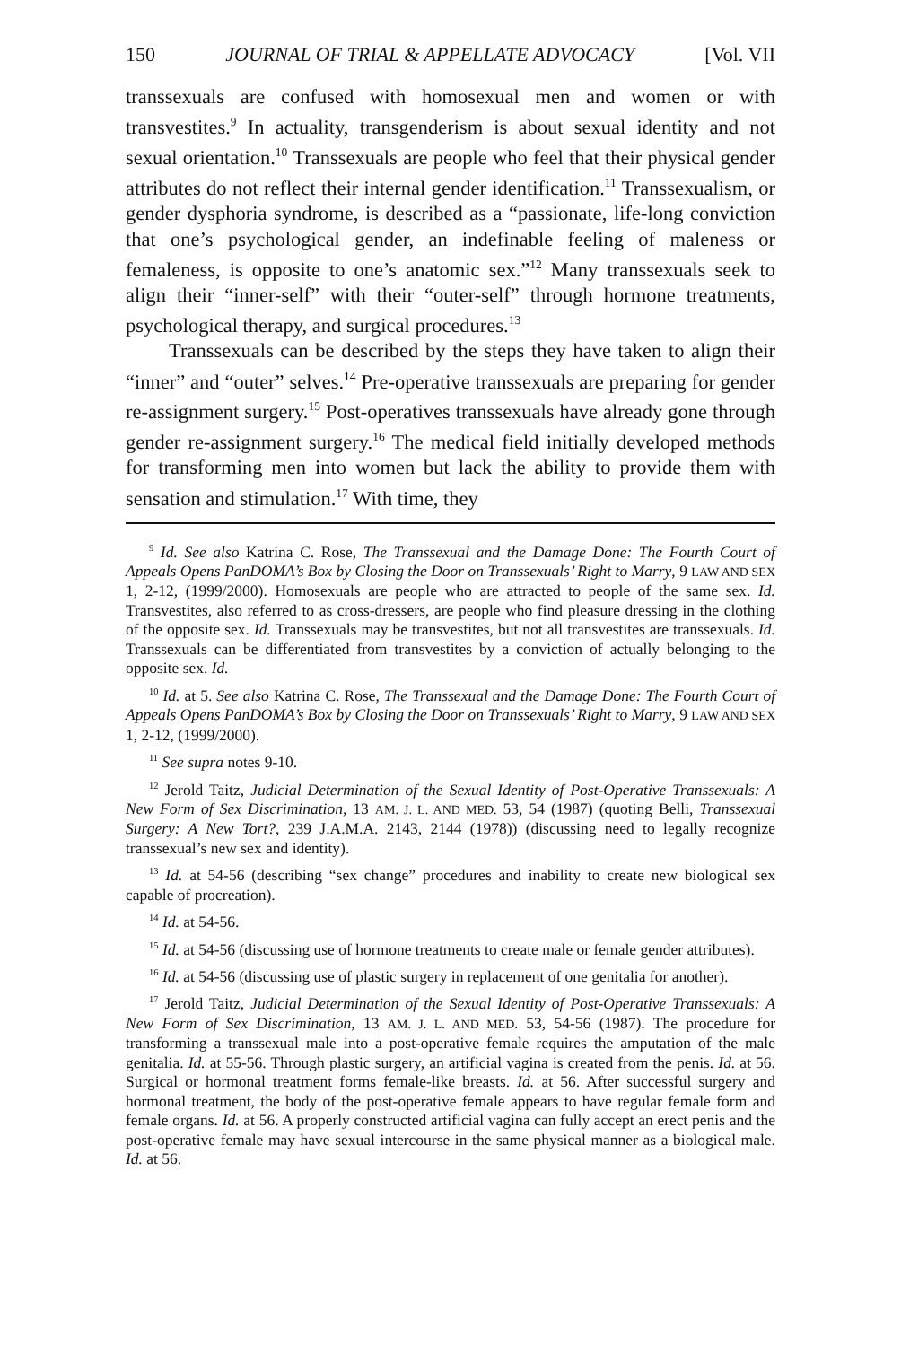150 JOURNAL OF TRIAL & APPELLATE ADVOCACY [Vol. VII
transsexuals are confused with homosexual men and women or with transvestites.<sup>9</sup> In actuality, transgenderism is about sexual identity and not sexual orientation.<sup>10</sup> Transsexuals are people who feel that their physical gender attributes do not reflect their internal gender identification.<sup>11</sup> Transsexualism, or gender dysphoria syndrome, is described as a “passionate, life-long conviction that one’s psychological gender, an indefinable feeling of maleness or femaleness, is opposite to one’s anatomic sex.”<sup>12</sup> Many transsexuals seek to align their “inner-self” with their “outer-self” through hormone treatments, psychological therapy, and surgical procedures.<sup>13</sup>
Transsexuals can be described by the steps they have taken to align their “inner” and “outer” selves.<sup>14</sup> Pre-operative transsexuals are preparing for gender re-assignment surgery.<sup>15</sup> Post-operatives transsexuals have already gone through gender re-assignment surgery.<sup>16</sup> The medical field initially developed methods for transforming men into women but lack the ability to provide them with sensation and stimulation.<sup>17</sup> With time, they
<sup>9</sup> Id. See also Katrina C. Rose, The Transsexual and the Damage Done: The Fourth Court of Appeals Opens PanDOMA’s Box by Closing the Door on Transsexuals’ Right to Marry, 9 LAW AND SEX 1, 2-12, (1999/2000). Homosexuals are people who are attracted to people of the same sex. Id. Transvestites, also referred to as cross-dressers, are people who find pleasure dressing in the clothing of the opposite sex. Id. Transsexuals may be transvestites, but not all transvestites are transsexuals. Id. Transsexuals can be differentiated from transvestites by a conviction of actually belonging to the opposite sex. Id.
<sup>10</sup> Id. at 5. See also Katrina C. Rose, The Transsexual and the Damage Done: The Fourth Court of Appeals Opens PanDOMA’s Box by Closing the Door on Transsexuals’ Right to Marry, 9 LAW AND SEX 1, 2-12, (1999/2000).
<sup>11</sup> See supra notes 9-10.
<sup>12</sup> Jerold Taitz, Judicial Determination of the Sexual Identity of Post-Operative Transsexuals: A New Form of Sex Discrimination, 13 AM. J. L. AND MED. 53, 54 (1987) (quoting Belli, Transsexual Surgery: A New Tort?, 239 J.A.M.A. 2143, 2144 (1978)) (discussing need to legally recognize transsexual’s new sex and identity).
<sup>13</sup> Id. at 54-56 (describing “sex change” procedures and inability to create new biological sex capable of procreation).
<sup>14</sup> Id. at 54-56.
<sup>15</sup> Id. at 54-56 (discussing use of hormone treatments to create male or female gender attributes).
<sup>16</sup> Id. at 54-56 (discussing use of plastic surgery in replacement of one genitalia for another).
<sup>17</sup> Jerold Taitz, Judicial Determination of the Sexual Identity of Post-Operative Transsexuals: A New Form of Sex Discrimination, 13 AM. J. L. AND MED. 53, 54-56 (1987). The procedure for transforming a transsexual male into a post-operative female requires the amputation of the male genitalia. Id. at 55-56. Through plastic surgery, an artificial vagina is created from the penis. Id. at 56. Surgical or hormonal treatment forms female-like breasts. Id. at 56. After successful surgery and hormonal treatment, the body of the post-operative female appears to have regular female form and female organs. Id. at 56. A properly constructed artificial vagina can fully accept an erect penis and the post-operative female may have sexual intercourse in the same physical manner as a biological male. Id. at 56.